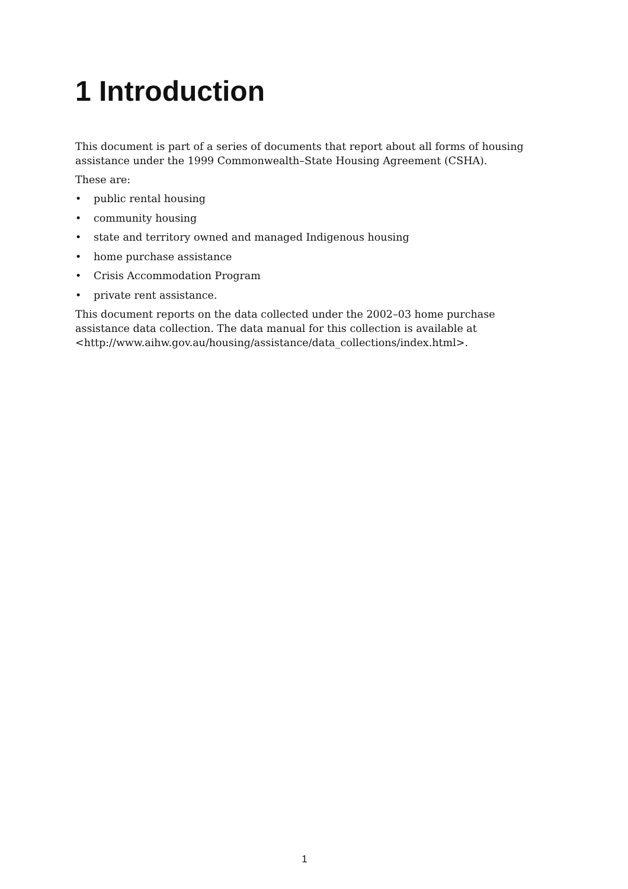1 Introduction
This document is part of a series of documents that report about all forms of housing assistance under the 1999 Commonwealth–State Housing Agreement (CSHA).
These are:
• public rental housing
• community housing
• state and territory owned and managed Indigenous housing
• home purchase assistance
• Crisis Accommodation Program
• private rent assistance.
This document reports on the data collected under the 2002–03 home purchase assistance data collection. The data manual for this collection is available at <http://www.aihw.gov.au/housing/assistance/data_collections/index.html>.
1